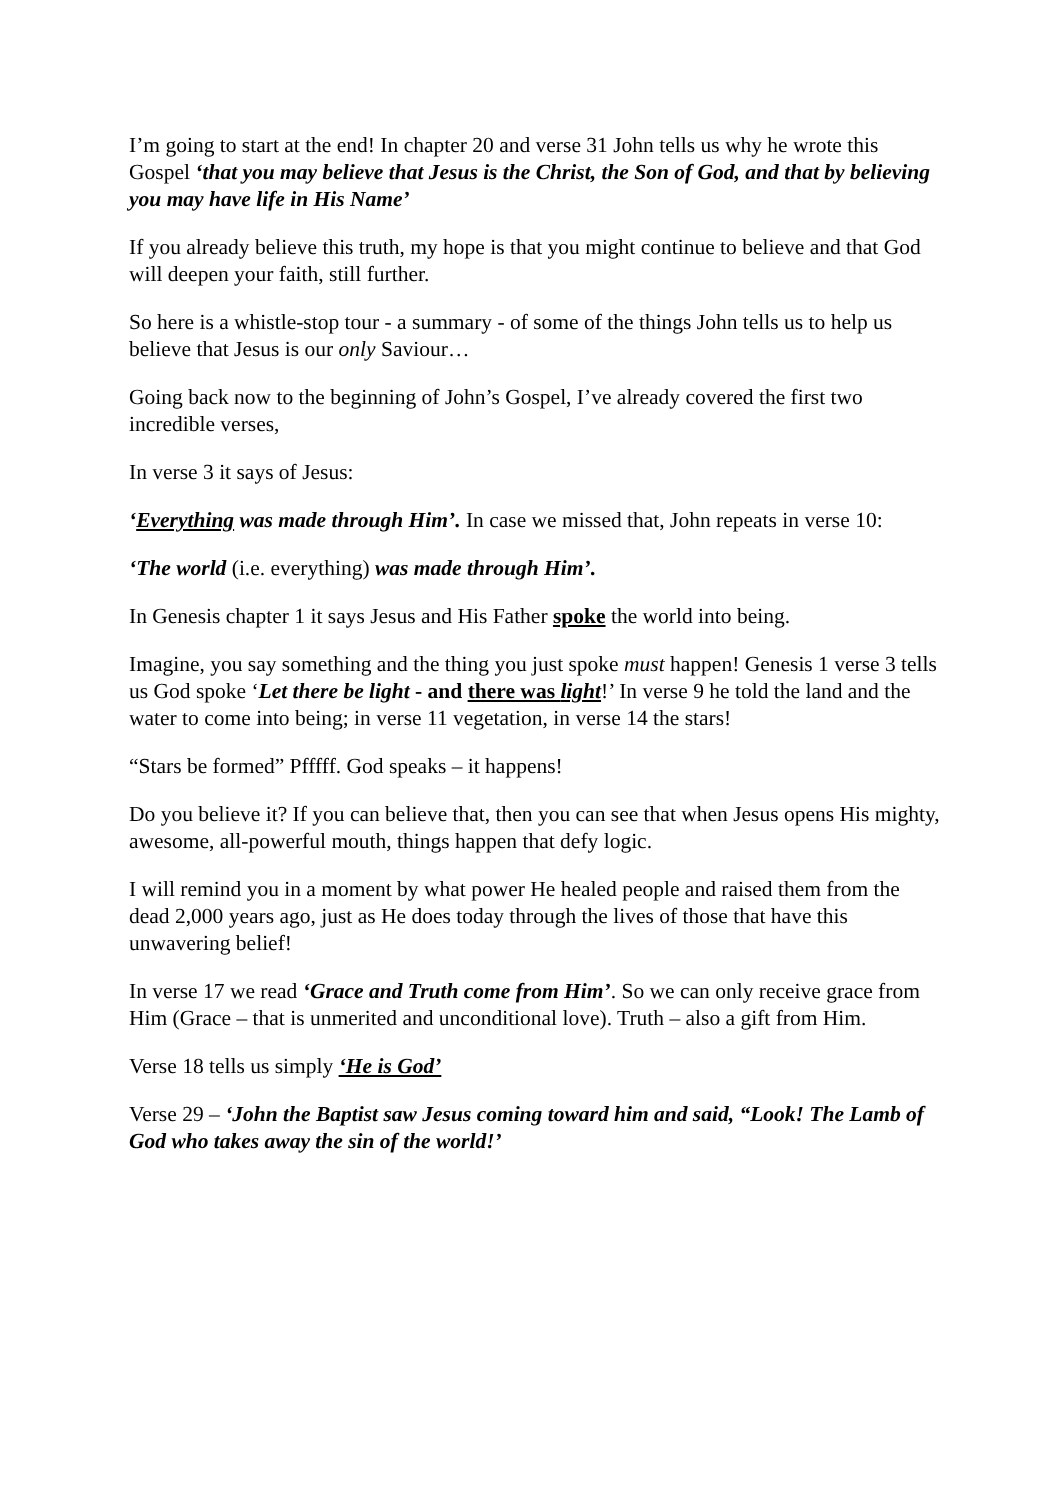I’m going to start at the end! In chapter 20 and verse 31 John tells us why he wrote this Gospel ‘that you may believe that Jesus is the Christ, the Son of God, and that by believing you may have life in His Name’
If you already believe this truth, my hope is that you might continue to believe and that God will deepen your faith, still further.
So here is a whistle-stop tour - a summary - of some of the things John tells us to help us believe that Jesus is our only Saviour…
Going back now to the beginning of John’s Gospel, I’ve already covered the first two incredible verses,
In verse 3 it says of Jesus:
‘Everything was made through Him’. In case we missed that, John repeats in verse 10:
‘The world (i.e. everything) was made through Him’.
In Genesis chapter 1 it says Jesus and His Father spoke the world into being.
Imagine, you say something and the thing you just spoke must happen! Genesis 1 verse 3 tells us God spoke ‘Let there be light - and there was light!’ In verse 9 he told the land and the water to come into being; in verse 11 vegetation, in verse 14 the stars!
“Stars be formed” Pfffff. God speaks – it happens!
Do you believe it? If you can believe that, then you can see that when Jesus opens His mighty, awesome, all-powerful mouth, things happen that defy logic.
I will remind you in a moment by what power He healed people and raised them from the dead 2,000 years ago, just as He does today through the lives of those that have this unwavering belief!
In verse 17 we read ‘Grace and Truth come from Him’. So we can only receive grace from Him (Grace – that is unmerited and unconditional love). Truth – also a gift from Him.
Verse 18 tells us simply ‘He is God’
Verse 29 – ‘John the Baptist saw Jesus coming toward him and said, “Look! The Lamb of God who takes away the sin of the world!’